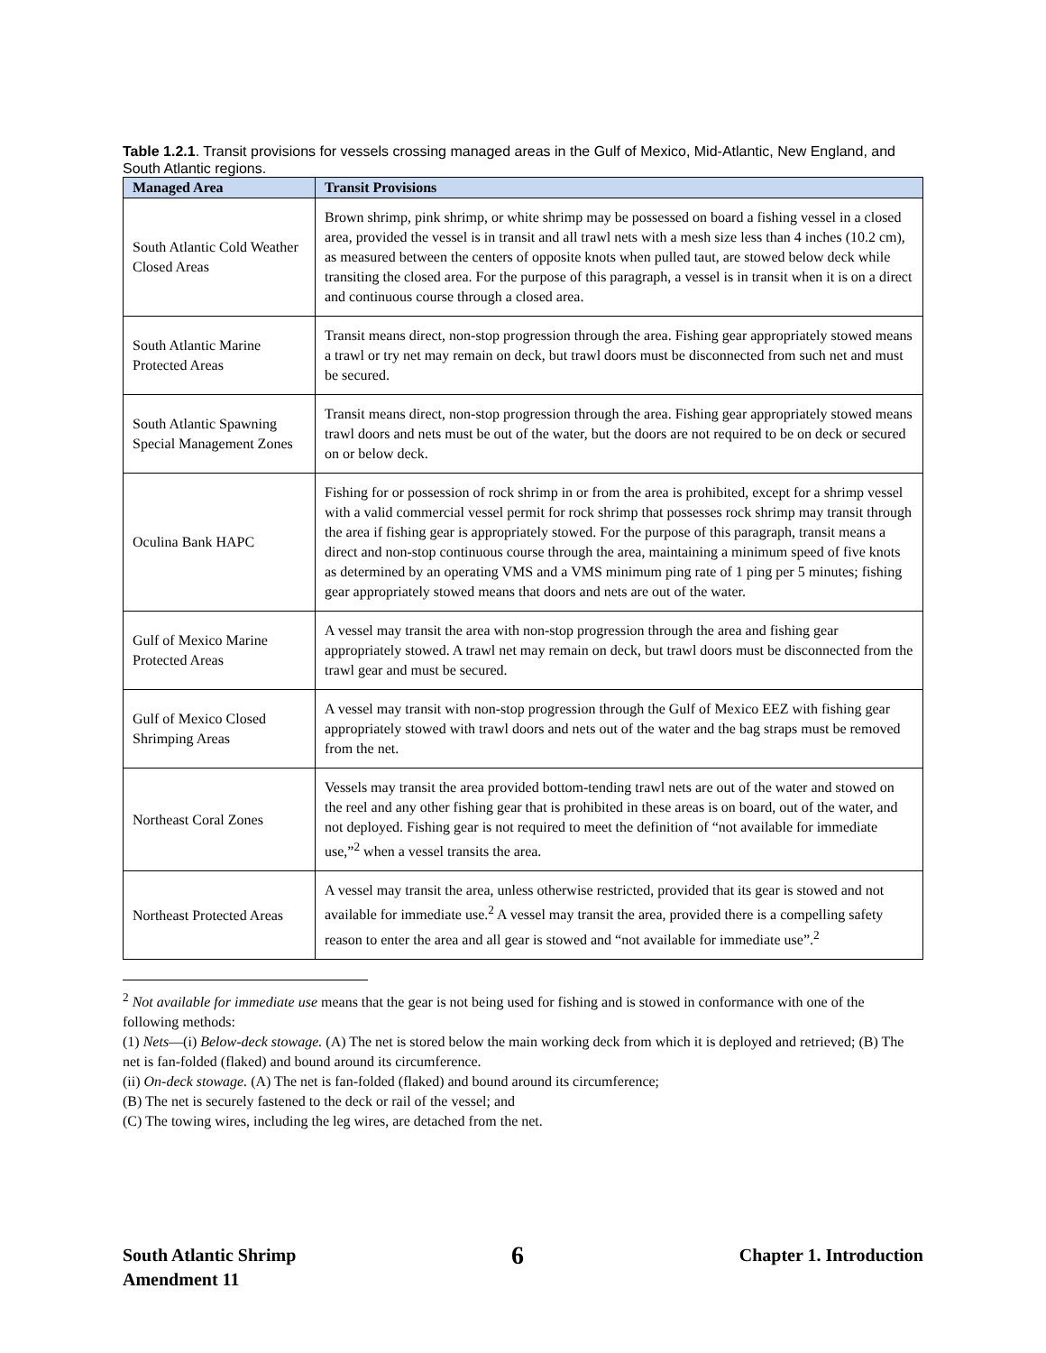Table 1.2.1. Transit provisions for vessels crossing managed areas in the Gulf of Mexico, Mid-Atlantic, New England, and South Atlantic regions.
| Managed Area | Transit Provisions |
| --- | --- |
| South Atlantic Cold Weather Closed Areas | Brown shrimp, pink shrimp, or white shrimp may be possessed on board a fishing vessel in a closed area, provided the vessel is in transit and all trawl nets with a mesh size less than 4 inches (10.2 cm), as measured between the centers of opposite knots when pulled taut, are stowed below deck while transiting the closed area. For the purpose of this paragraph, a vessel is in transit when it is on a direct and continuous course through a closed area. |
| South Atlantic Marine Protected Areas | Transit means direct, non-stop progression through the area. Fishing gear appropriately stowed means a trawl or try net may remain on deck, but trawl doors must be disconnected from such net and must be secured. |
| South Atlantic Spawning Special Management Zones | Transit means direct, non-stop progression through the area. Fishing gear appropriately stowed means trawl doors and nets must be out of the water, but the doors are not required to be on deck or secured on or below deck. |
| Oculina Bank HAPC | Fishing for or possession of rock shrimp in or from the area is prohibited, except for a shrimp vessel with a valid commercial vessel permit for rock shrimp that possesses rock shrimp may transit through the area if fishing gear is appropriately stowed. For the purpose of this paragraph, transit means a direct and non-stop continuous course through the area, maintaining a minimum speed of five knots as determined by an operating VMS and a VMS minimum ping rate of 1 ping per 5 minutes; fishing gear appropriately stowed means that doors and nets are out of the water. |
| Gulf of Mexico Marine Protected Areas | A vessel may transit the area with non-stop progression through the area and fishing gear appropriately stowed. A trawl net may remain on deck, but trawl doors must be disconnected from the trawl gear and must be secured. |
| Gulf of Mexico Closed Shrimping Areas | A vessel may transit with non-stop progression through the Gulf of Mexico EEZ with fishing gear appropriately stowed with trawl doors and nets out of the water and the bag straps must be removed from the net. |
| Northeast Coral Zones | Vessels may transit the area provided bottom-tending trawl nets are out of the water and stowed on the reel and any other fishing gear that is prohibited in these areas is on board, out of the water, and not deployed. Fishing gear is not required to meet the definition of “not available for immediate use,”<sup>2</sup> when a vessel transits the area. |
| Northeast Protected Areas | A vessel may transit the area, unless otherwise restricted, provided that its gear is stowed and not available for immediate use.<sup>2</sup> A vessel may transit the area, provided there is a compelling safety reason to enter the area and all gear is stowed and “not available for immediate use”.<sup>2</sup> |
<sup>2</sup> Not available for immediate use means that the gear is not being used for fishing and is stowed in conformance with one of the following methods:
(1) Nets—(i) Below-deck stowage. (A) The net is stored below the main working deck from which it is deployed and retrieved; (B) The net is fan-folded (flaked) and bound around its circumference.
(ii) On-deck stowage. (A) The net is fan-folded (flaked) and bound around its circumference;
(B) The net is securely fastened to the deck or rail of the vessel; and
(C) The towing wires, including the leg wires, are detached from the net.
South Atlantic Shrimp
Amendment 11
6
Chapter 1. Introduction